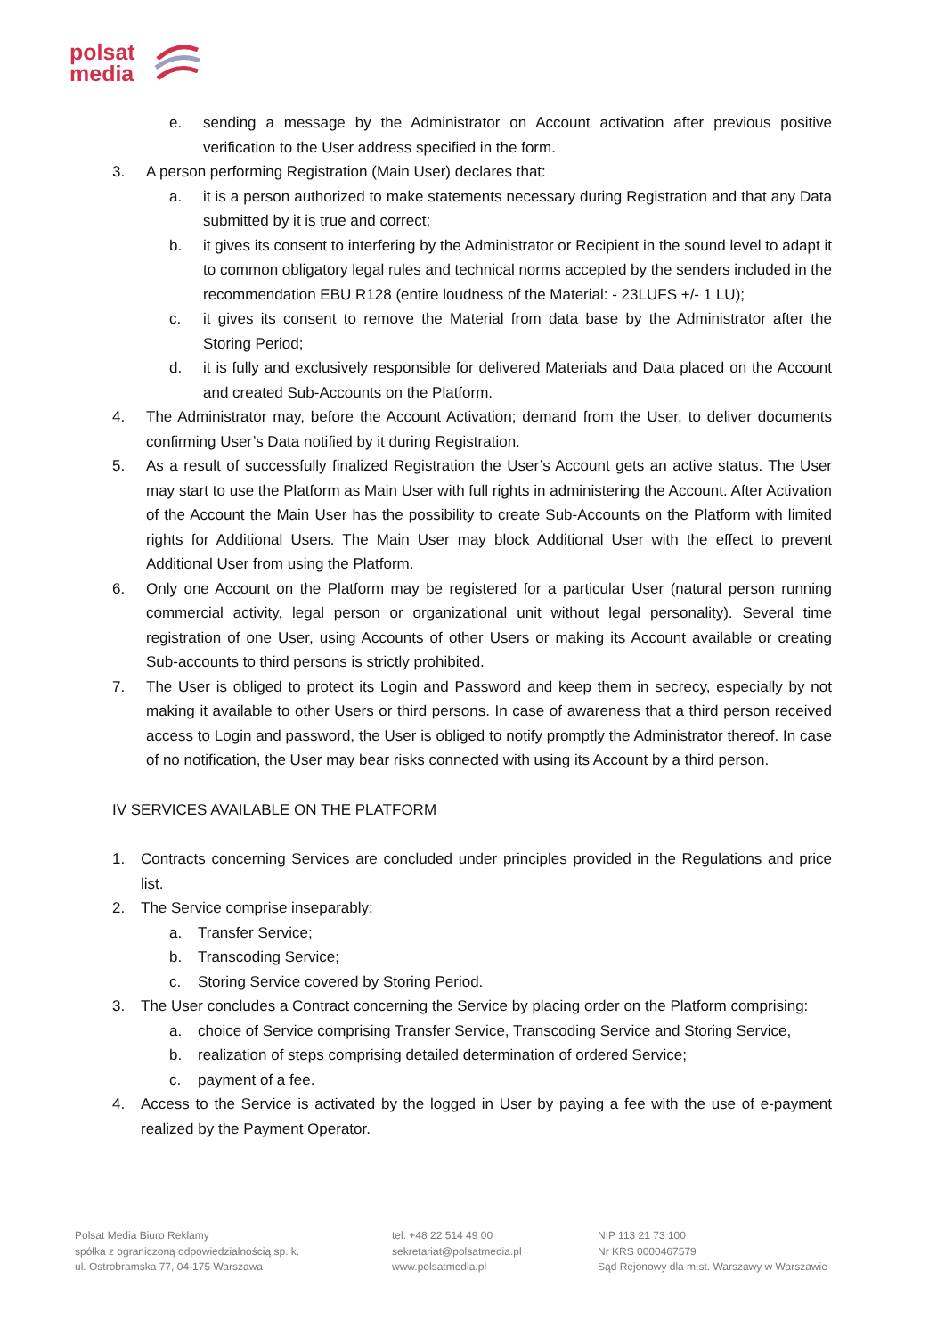polsat
media
e. sending a message by the Administrator on Account activation after previous positive verification to the User address specified in the form.
3. A person performing Registration (Main User) declares that:
a. it is a person authorized to make statements necessary during Registration and that any Data submitted by it is true and correct;
b. it gives its consent to interfering by the Administrator or Recipient in the sound level to adapt it to common obligatory legal rules and technical norms accepted by the senders included in the recommendation EBU R128 (entire loudness of the Material: - 23LUFS +/- 1 LU);
c. it gives its consent to remove the Material from data base by the Administrator after the Storing Period;
d. it is fully and exclusively responsible for delivered Materials and Data placed on the Account and created Sub-Accounts on the Platform.
4. The Administrator may, before the Account Activation; demand from the User, to deliver documents confirming User’s Data notified by it during Registration.
5. As a result of successfully finalized Registration the User’s Account gets an active status. The User may start to use the Platform as Main User with full rights in administering the Account. After Activation of the Account the Main User has the possibility to create Sub-Accounts on the Platform with limited rights for Additional Users. The Main User may block Additional User with the effect to prevent Additional User from using the Platform.
6. Only one Account on the Platform may be registered for a particular User (natural person running commercial activity, legal person or organizational unit without legal personality). Several time registration of one User, using Accounts of other Users or making its Account available or creating Sub-accounts to third persons is strictly prohibited.
7. The User is obliged to protect its Login and Password and keep them in secrecy, especially by not making it available to other Users or third persons. In case of awareness that a third person received access to Login and password, the User is obliged to notify promptly the Administrator thereof. In case of no notification, the User may bear risks connected with using its Account by a third person.
IV SERVICES AVAILABLE ON THE PLATFORM
1. Contracts concerning Services are concluded under principles provided in the Regulations and price list.
2. The Service comprise inseparably:
a. Transfer Service;
b. Transcoding Service;
c. Storing Service covered by Storing Period.
3. The User concludes a Contract concerning the Service by placing order on the Platform comprising:
a. choice of Service comprising Transfer Service, Transcoding Service and Storing Service,
b. realization of steps comprising detailed determination of ordered Service;
c. payment of a fee.
4. Access to the Service is activated by the logged in User by paying a fee with the use of e-payment realized by the Payment Operator.
Polsat Media Biuro Reklamy
spółka z ograniczoną odpowiedzialnością sp. k.
ul. Ostrobramska 77, 04-175 Warszawa
tel. +48 22 514 49 00
sekretariat@polsatmedia.pl
www.polsatmedia.pl
NIP 113 21 73 100
Nr KRS 0000467579
Sąd Rejonowy dla m.st. Warszawy w Warszawie